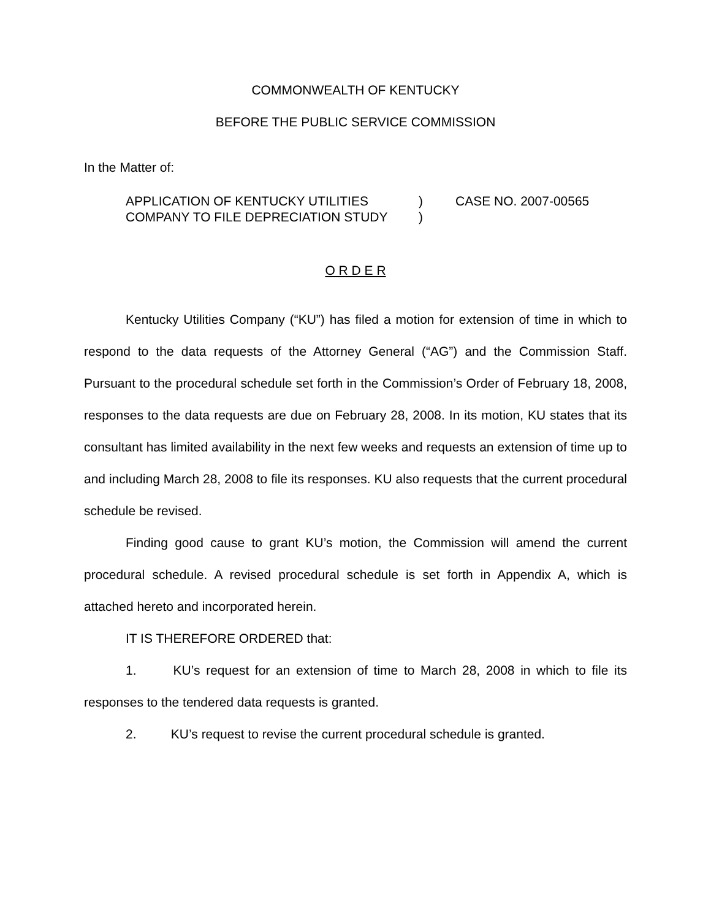COMMONWEALTH OF KENTUCKY
BEFORE THE PUBLIC SERVICE COMMISSION
In the Matter of:
APPLICATION OF KENTUCKY UTILITIES COMPANY TO FILE DEPRECIATION STUDY
)
)
CASE NO. 2007-00565
O R D E R
Kentucky Utilities Company (“KU”) has filed a motion for extension of time in which to respond to the data requests of the Attorney General (“AG”) and the Commission Staff. Pursuant to the procedural schedule set forth in the Commission’s Order of February 18, 2008, responses to the data requests are due on February 28, 2008. In its motion, KU states that its consultant has limited availability in the next few weeks and requests an extension of time up to and including March 28, 2008 to file its responses. KU also requests that the current procedural schedule be revised.
Finding good cause to grant KU’s motion, the Commission will amend the current procedural schedule. A revised procedural schedule is set forth in Appendix A, which is attached hereto and incorporated herein.
IT IS THEREFORE ORDERED that:
1. KU’s request for an extension of time to March 28, 2008 in which to file its responses to the tendered data requests is granted.
2. KU’s request to revise the current procedural schedule is granted.